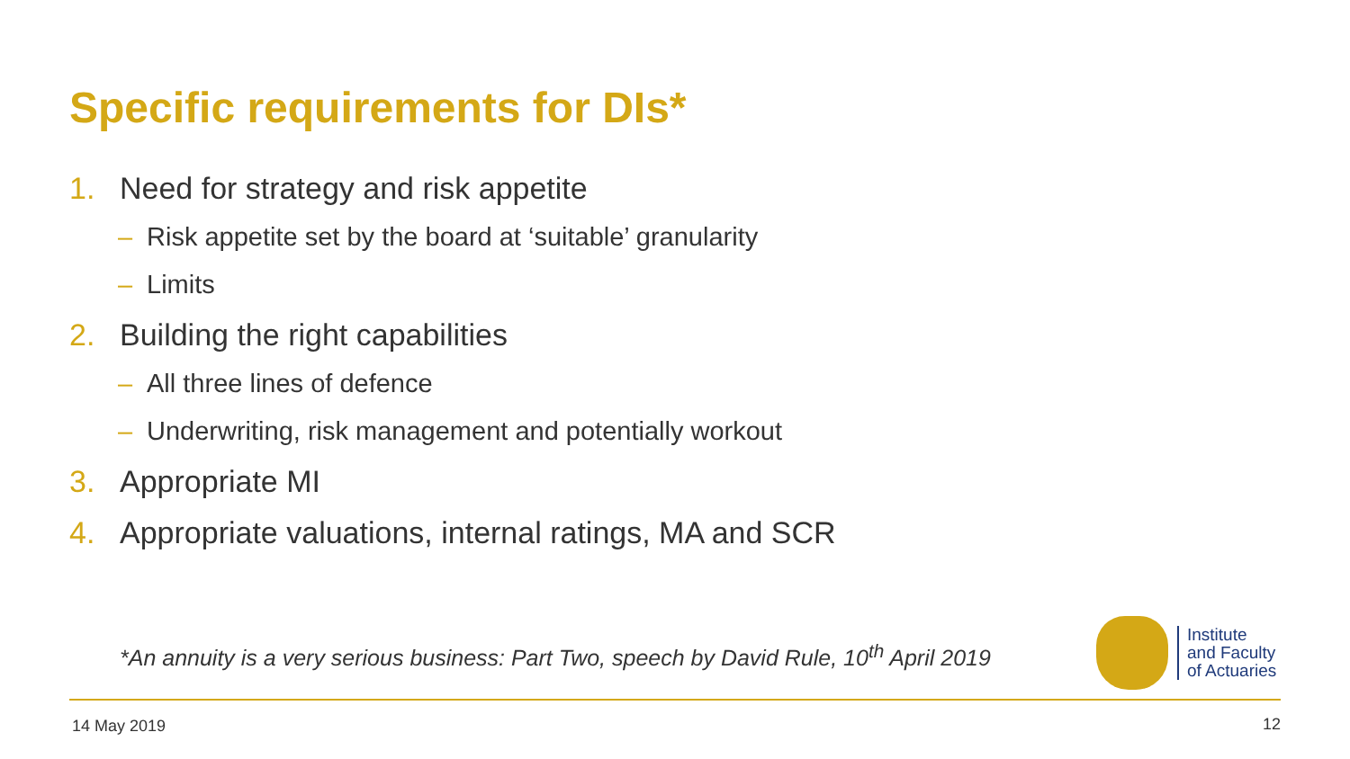Specific requirements for DIs*
1. Need for strategy and risk appetite
– Risk appetite set by the board at ‘suitable’ granularity
– Limits
2. Building the right capabilities
– All three lines of defence
– Underwriting, risk management and potentially workout
3. Appropriate MI
4. Appropriate valuations, internal ratings, MA and SCR
*An annuity is a very serious business: Part Two, speech by David Rule, 10<sup>th</sup> April 2019
Institute
and Faculty
of Actuaries
14 May 2019 12